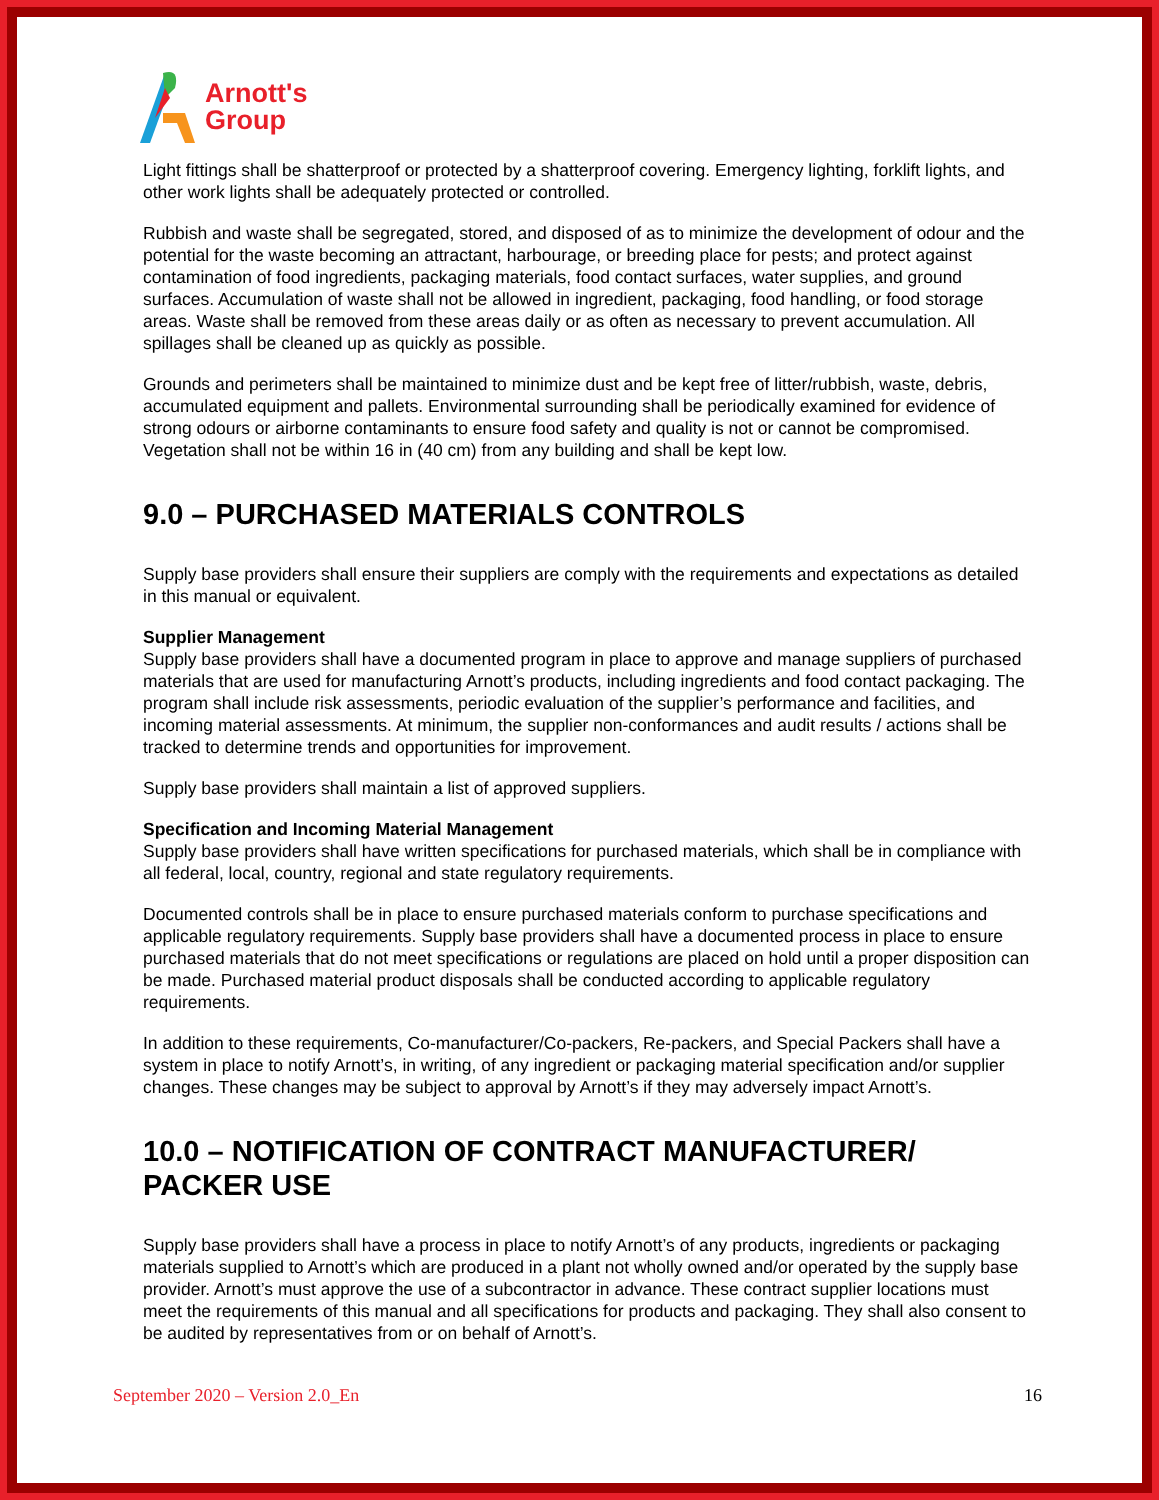Arnott's
Group
Light fittings shall be shatterproof or protected by a shatterproof covering. Emergency lighting, forklift lights, and other work lights shall be adequately protected or controlled.
Rubbish and waste shall be segregated, stored, and disposed of as to minimize the development of odour and the potential for the waste becoming an attractant, harbourage, or breeding place for pests; and protect against contamination of food ingredients, packaging materials, food contact surfaces, water supplies, and ground surfaces. Accumulation of waste shall not be allowed in ingredient, packaging, food handling, or food storage areas. Waste shall be removed from these areas daily or as often as necessary to prevent accumulation. All spillages shall be cleaned up as quickly as possible.
Grounds and perimeters shall be maintained to minimize dust and be kept free of litter/rubbish, waste, debris, accumulated equipment and pallets. Environmental surrounding shall be periodically examined for evidence of strong odours or airborne contaminants to ensure food safety and quality is not or cannot be compromised. Vegetation shall not be within 16 in (40 cm) from any building and shall be kept low.
9.0 – PURCHASED MATERIALS CONTROLS
Supply base providers shall ensure their suppliers are comply with the requirements and expectations as detailed in this manual or equivalent.
Supplier Management
Supply base providers shall have a documented program in place to approve and manage suppliers of purchased materials that are used for manufacturing Arnott’s products, including ingredients and food contact packaging. The program shall include risk assessments, periodic evaluation of the supplier’s performance and facilities, and incoming material assessments. At minimum, the supplier non-conformances and audit results / actions shall be tracked to determine trends and opportunities for improvement.
Supply base providers shall maintain a list of approved suppliers.
Specification and Incoming Material Management
Supply base providers shall have written specifications for purchased materials, which shall be in compliance with all federal, local, country, regional and state regulatory requirements.
Documented controls shall be in place to ensure purchased materials conform to purchase specifications and applicable regulatory requirements. Supply base providers shall have a documented process in place to ensure purchased materials that do not meet specifications or regulations are placed on hold until a proper disposition can be made. Purchased material product disposals shall be conducted according to applicable regulatory requirements.
In addition to these requirements, Co-manufacturer/Co-packers, Re-packers, and Special Packers shall have a system in place to notify Arnott’s, in writing, of any ingredient or packaging material specification and/or supplier changes. These changes may be subject to approval by Arnott’s if they may adversely impact Arnott’s.
10.0 – NOTIFICATION OF CONTRACT MANUFACTURER/ PACKER USE
Supply base providers shall have a process in place to notify Arnott’s of any products, ingredients or packaging materials supplied to Arnott’s which are produced in a plant not wholly owned and/or operated by the supply base provider. Arnott’s must approve the use of a subcontractor in advance. These contract supplier locations must meet the requirements of this manual and all specifications for products and packaging. They shall also consent to be audited by representatives from or on behalf of Arnott’s.
September 2020 – Version 2.0_En 16